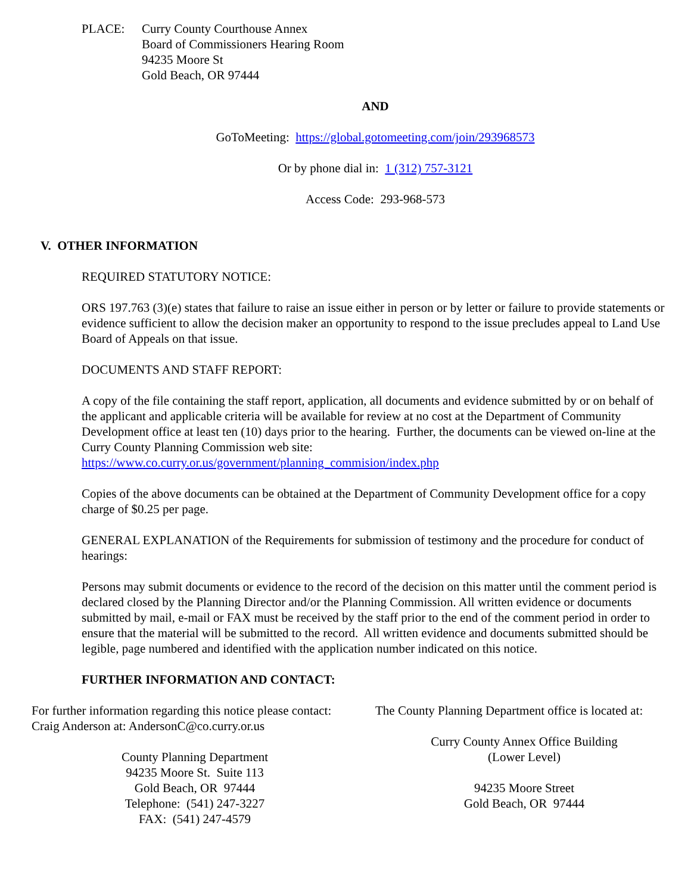PLACE: Curry County Courthouse Annex
Board of Commissioners Hearing Room
94235 Moore St
Gold Beach, OR 97444
AND
GoToMeeting: https://global.gotomeeting.com/join/293968573
Or by phone dial in: 1 (312) 757-3121
Access Code: 293-968-573
V. OTHER INFORMATION
REQUIRED STATUTORY NOTICE:
ORS 197.763 (3)(e) states that failure to raise an issue either in person or by letter or failure to provide statements or evidence sufficient to allow the decision maker an opportunity to respond to the issue precludes appeal to Land Use Board of Appeals on that issue.
DOCUMENTS AND STAFF REPORT:
A copy of the file containing the staff report, application, all documents and evidence submitted by or on behalf of the applicant and applicable criteria will be available for review at no cost at the Department of Community Development office at least ten (10) days prior to the hearing. Further, the documents can be viewed on-line at the Curry County Planning Commission web site: https://www.co.curry.or.us/government/planning_commision/index.php
Copies of the above documents can be obtained at the Department of Community Development office for a copy charge of $0.25 per page.
GENERAL EXPLANATION of the Requirements for submission of testimony and the procedure for conduct of hearings:
Persons may submit documents or evidence to the record of the decision on this matter until the comment period is declared closed by the Planning Director and/or the Planning Commission. All written evidence or documents submitted by mail, e-mail or FAX must be received by the staff prior to the end of the comment period in order to ensure that the material will be submitted to the record. All written evidence and documents submitted should be legible, page numbered and identified with the application number indicated on this notice.
FURTHER INFORMATION AND CONTACT:
For further information regarding this notice please contact:
Craig Anderson at: AndersonC@co.curry.or.us
County Planning Department
94235 Moore St. Suite 113
Gold Beach, OR 97444
Telephone: (541) 247-3227
FAX: (541) 247-4579
The County Planning Department office is located at:
Curry County Annex Office Building
(Lower Level)
94235 Moore Street
Gold Beach, OR 97444